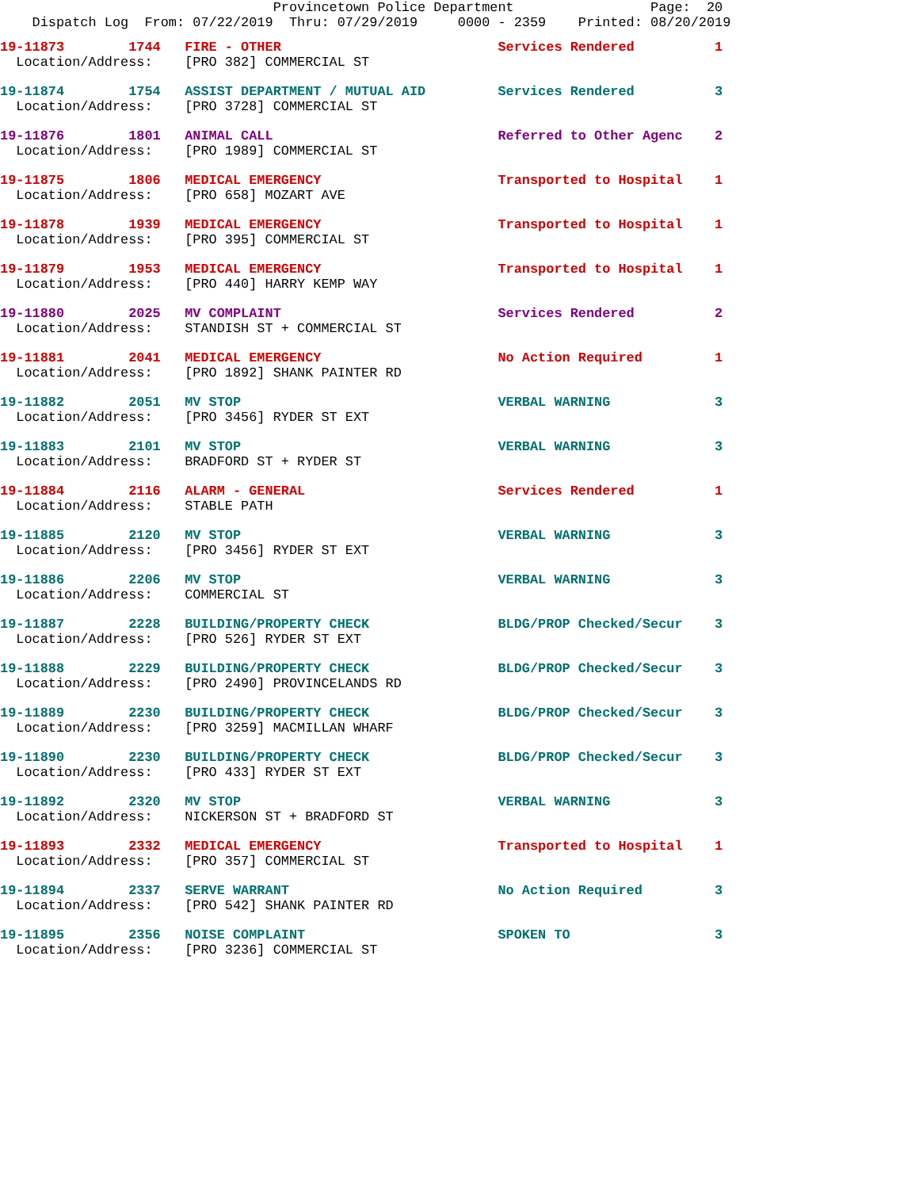Provincetown Police Department                 Page:  20
    Dispatch Log  From: 07/22/2019  Thru: 07/29/2019     0000 - 2359    Printed: 08/20/2019
19-11873        1744   FIRE - OTHER                           Services Rendered          1
  Location/Address:    [PRO 382] COMMERCIAL ST
19-11874        1754   ASSIST DEPARTMENT / MUTUAL AID         Services Rendered          3
  Location/Address:    [PRO 3728] COMMERCIAL ST
19-11876        1801   ANIMAL CALL                            Referred to Other Agenc    2
  Location/Address:    [PRO 1989] COMMERCIAL ST
19-11875        1806   MEDICAL EMERGENCY                      Transported to Hospital    1
  Location/Address:    [PRO 658] MOZART AVE
19-11878        1939   MEDICAL EMERGENCY                      Transported to Hospital    1
  Location/Address:    [PRO 395] COMMERCIAL ST
19-11879        1953   MEDICAL EMERGENCY                      Transported to Hospital    1
  Location/Address:    [PRO 440] HARRY KEMP WAY
19-11880        2025   MV COMPLAINT                           Services Rendered          2
  Location/Address:    STANDISH ST + COMMERCIAL ST
19-11881        2041   MEDICAL EMERGENCY                      No Action Required         1
  Location/Address:    [PRO 1892] SHANK PAINTER RD
19-11882        2051   MV STOP                                VERBAL WARNING             3
  Location/Address:    [PRO 3456] RYDER ST EXT
19-11883        2101   MV STOP                                VERBAL WARNING             3
  Location/Address:    BRADFORD ST + RYDER ST
19-11884        2116   ALARM - GENERAL                        Services Rendered          1
  Location/Address:    STABLE PATH
19-11885        2120   MV STOP                                VERBAL WARNING             3
  Location/Address:    [PRO 3456] RYDER ST EXT
19-11886        2206   MV STOP                                VERBAL WARNING             3
  Location/Address:    COMMERCIAL ST
19-11887        2228   BUILDING/PROPERTY CHECK                BLDG/PROP Checked/Secur    3
  Location/Address:    [PRO 526] RYDER ST EXT
19-11888        2229   BUILDING/PROPERTY CHECK                BLDG/PROP Checked/Secur    3
  Location/Address:    [PRO 2490] PROVINCELANDS RD
19-11889        2230   BUILDING/PROPERTY CHECK                BLDG/PROP Checked/Secur    3
  Location/Address:    [PRO 3259] MACMILLAN WHARF
19-11890        2230   BUILDING/PROPERTY CHECK                BLDG/PROP Checked/Secur    3
  Location/Address:    [PRO 433] RYDER ST EXT
19-11892        2320   MV STOP                                VERBAL WARNING             3
  Location/Address:    NICKERSON ST + BRADFORD ST
19-11893        2332   MEDICAL EMERGENCY                      Transported to Hospital    1
  Location/Address:    [PRO 357] COMMERCIAL ST
19-11894        2337   SERVE WARRANT                          No Action Required         3
  Location/Address:    [PRO 542] SHANK PAINTER RD
19-11895        2356   NOISE COMPLAINT                        SPOKEN TO                  3
  Location/Address:    [PRO 3236] COMMERCIAL ST